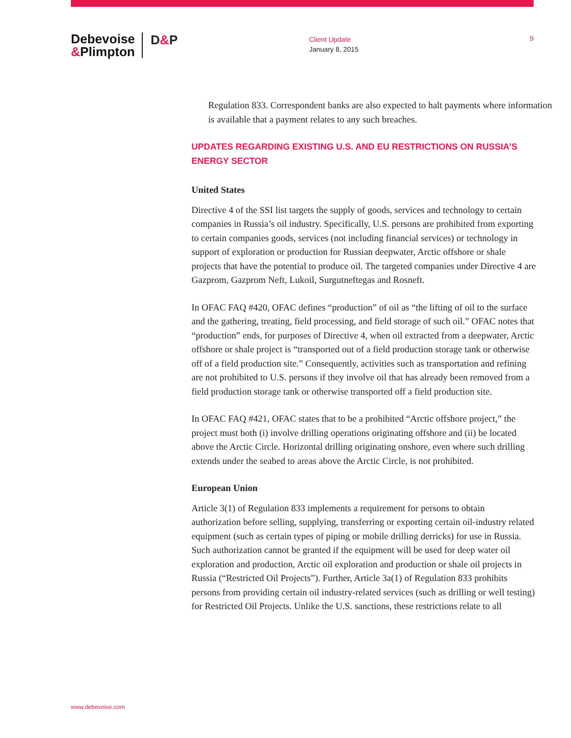Debevoise
&Plimpton
D&P
Client Update
January 8, 2015
9
Regulation 833. Correspondent banks are also expected to halt payments where information is available that a payment relates to any such breaches.
UPDATES REGARDING EXISTING U.S. AND EU RESTRICTIONS ON RUSSIA’S ENERGY SECTOR
United States
Directive 4 of the SSI list targets the supply of goods, services and technology to certain companies in Russia’s oil industry. Specifically, U.S. persons are prohibited from exporting to certain companies goods, services (not including financial services) or technology in support of exploration or production for Russian deepwater, Arctic offshore or shale projects that have the potential to produce oil. The targeted companies under Directive 4 are Gazprom, Gazprom Neft, Lukoil, Surgutneftegas and Rosneft.
In OFAC FAQ #420, OFAC defines “production” of oil as “the lifting of oil to the surface and the gathering, treating, field processing, and field storage of such oil.” OFAC notes that “production” ends, for purposes of Directive 4, when oil extracted from a deepwater, Arctic offshore or shale project is “transported out of a field production storage tank or otherwise off of a field production site.” Consequently, activities such as transportation and refining are not prohibited to U.S. persons if they involve oil that has already been removed from a field production storage tank or otherwise transported off a field production site.
In OFAC FAQ #421, OFAC states that to be a prohibited “Arctic offshore project,” the project must both (i) involve drilling operations originating offshore and (ii) be located above the Arctic Circle. Horizontal drilling originating onshore, even where such drilling extends under the seabed to areas above the Arctic Circle, is not prohibited.
European Union
Article 3(1) of Regulation 833 implements a requirement for persons to obtain authorization before selling, supplying, transferring or exporting certain oil-industry related equipment (such as certain types of piping or mobile drilling derricks) for use in Russia. Such authorization cannot be granted if the equipment will be used for deep water oil exploration and production, Arctic oil exploration and production or shale oil projects in Russia (“Restricted Oil Projects”). Further, Article 3a(1) of Regulation 833 prohibits persons from providing certain oil industry-related services (such as drilling or well testing) for Restricted Oil Projects. Unlike the U.S. sanctions, these restrictions relate to all
www.debevoise.com